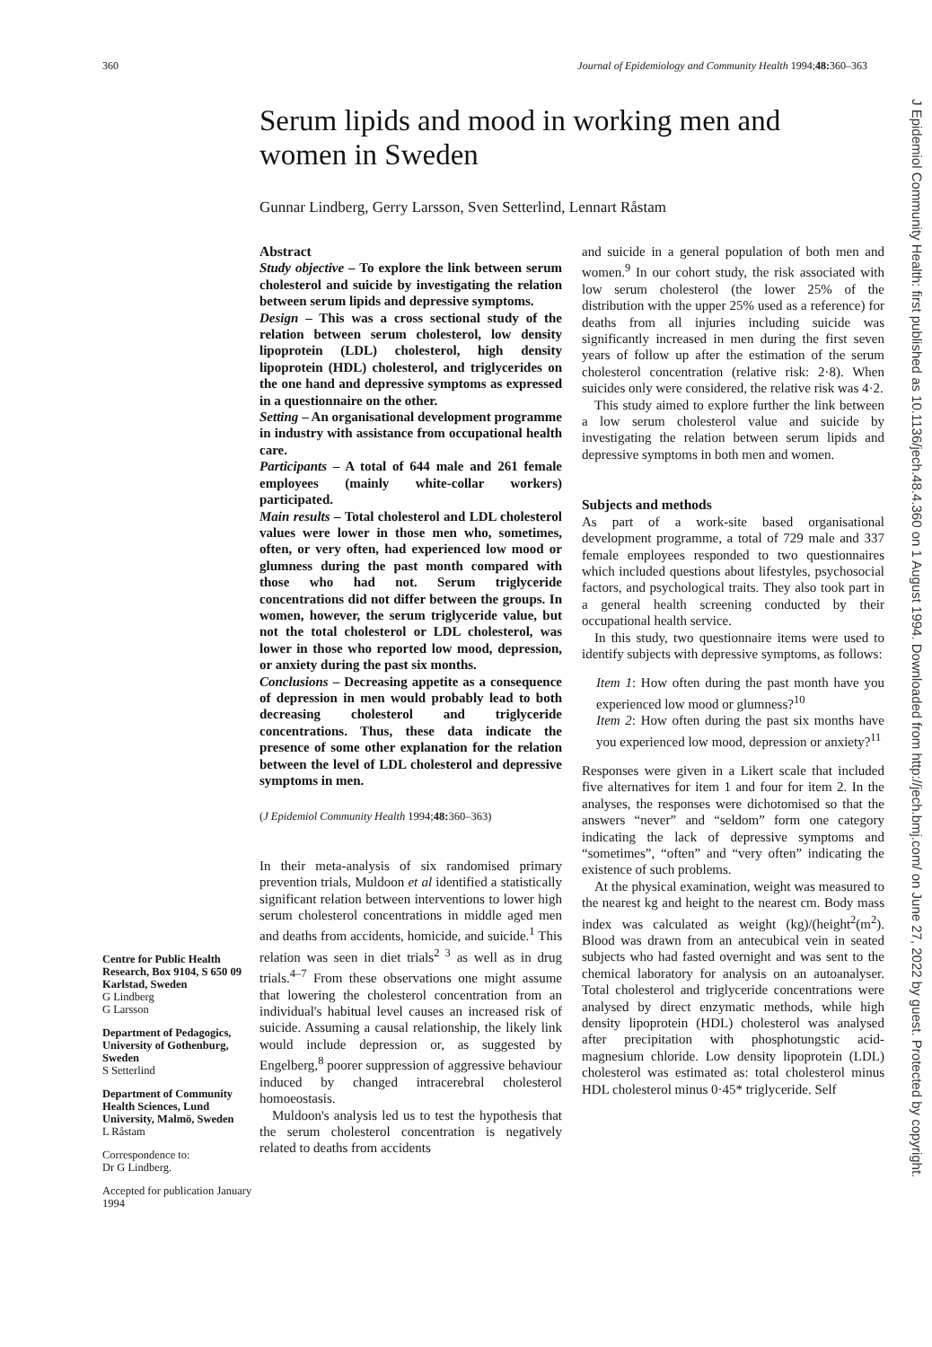360 Journal of Epidemiology and Community Health 1994;48: 360–363
Serum lipids and mood in working men and women in Sweden
Gunnar Lindberg, Gerry Larsson, Sven Setterlind, Lennart Råstam
Centre for Public Health Research, Box 9104, S 650 09 Karlstad, Sweden
G Lindberg
G Larsson
Department of Pedagogics, University of Gothenburg, Sweden
S Setterlind
Department of Community Health Sciences, Lund University, Malmö, Sweden
L Råstam
Correspondence to:
Dr G Lindberg.
Accepted for publication January 1994
Abstract
Study objective – To explore the link between serum cholesterol and suicide by investigating the relation between serum lipids and depressive symptoms.
Design – This was a cross sectional study of the relation between serum cholesterol, low density lipoprotein (LDL) cholesterol, high density lipoprotein (HDL) cholesterol, and triglycerides on the one hand and depressive symptoms as expressed in a questionnaire on the other.
Setting – An organisational development programme in industry with assistance from occupational health care.
Participants – A total of 644 male and 261 female employees (mainly white-collar workers) participated.
Main results – Total cholesterol and LDL cholesterol values were lower in those men who, sometimes, often, or very often, had experienced low mood or glumness during the past month compared with those who had not. Serum triglyceride concentrations did not differ between the groups. In women, however, the serum triglyceride value, but not the total cholesterol or LDL cholesterol, was lower in those who reported low mood, depression, or anxiety during the past six months.
Conclusions – Decreasing appetite as a consequence of depression in men would probably lead to both decreasing cholesterol and triglyceride concentrations. Thus, these data indicate the presence of some other explanation for the relation between the level of LDL cholesterol and depressive symptoms in men.
(J Epidemiol Community Health 1994;48: 360–363)
In their meta-analysis of six randomised primary prevention trials, Muldoon et al identified a statistically significant relation between interventions to lower high serum cholesterol concentrations in middle aged men and deaths from accidents, homicide, and suicide.<sup>1</sup> This relation was seen in diet trials<sup>2 3</sup> as well as in drug trials.<sup>4–7</sup> From these observations one might assume that lowering the cholesterol concentration from an individual's habitual level causes an increased risk of suicide. Assuming a causal relationship, the likely link would include depression or, as suggested by Engelberg,<sup>8</sup> poorer suppression of aggressive behaviour induced by changed intracerebral cholesterol homoeostasis.
Muldoon's analysis led us to test the hypothesis that the serum cholesterol concentration is negatively related to deaths from accidents
and suicide in a general population of both men and women.<sup>9</sup> In our cohort study, the risk associated with low serum cholesterol (the lower 25% of the distribution with the upper 25% used as a reference) for deaths from all injuries including suicide was significantly increased in men during the first seven years of follow up after the estimation of the serum cholesterol concentration (relative risk: 2·8). When suicides only were considered, the relative risk was 4·2.
This study aimed to explore further the link between a low serum cholesterol value and suicide by investigating the relation between serum lipids and depressive symptoms in both men and women.
Subjects and methods
As part of a work-site based organisational development programme, a total of 729 male and 337 female employees responded to two questionnaires which included questions about lifestyles, psychosocial factors, and psychological traits. They also took part in a general health screening conducted by their occupational health service.
In this study, two questionnaire items were used to identify subjects with depressive symptoms, as follows:
Item 1: How often during the past month have you experienced low mood or glumness?<sup>10</sup>
Item 2: How often during the past six months have you experienced low mood, depression or anxiety?<sup>11</sup>
Responses were given in a Likert scale that included five alternatives for item 1 and four for item 2. In the analyses, the responses were dichotomised so that the answers “never” and “seldom” form one category indicating the lack of depressive symptoms and “sometimes”, “often” and “very often” indicating the existence of such problems.
At the physical examination, weight was measured to the nearest kg and height to the nearest cm. Body mass index was calculated as weight (kg)/(height<sup>2</sup>(m<sup>2</sup>). Blood was drawn from an antecubical vein in seated subjects who had fasted overnight and was sent to the chemical laboratory for analysis on an autoanalyser. Total cholesterol and triglyceride concentrations were analysed by direct enzymatic methods, while high density lipoprotein (HDL) cholesterol was analysed after precipitation with phosphotungstic acid-magnesium chloride. Low density lipoprotein (LDL) cholesterol was estimated as: total cholesterol minus HDL cholesterol minus 0·45* triglyceride. Self
J Epidemiol Community Health: first published as 10.1136/jech.48.4.360 on 1 August 1994. Downloaded from http://jech.bmj.com/ on June 27, 2022 by guest. Protected by copyright.